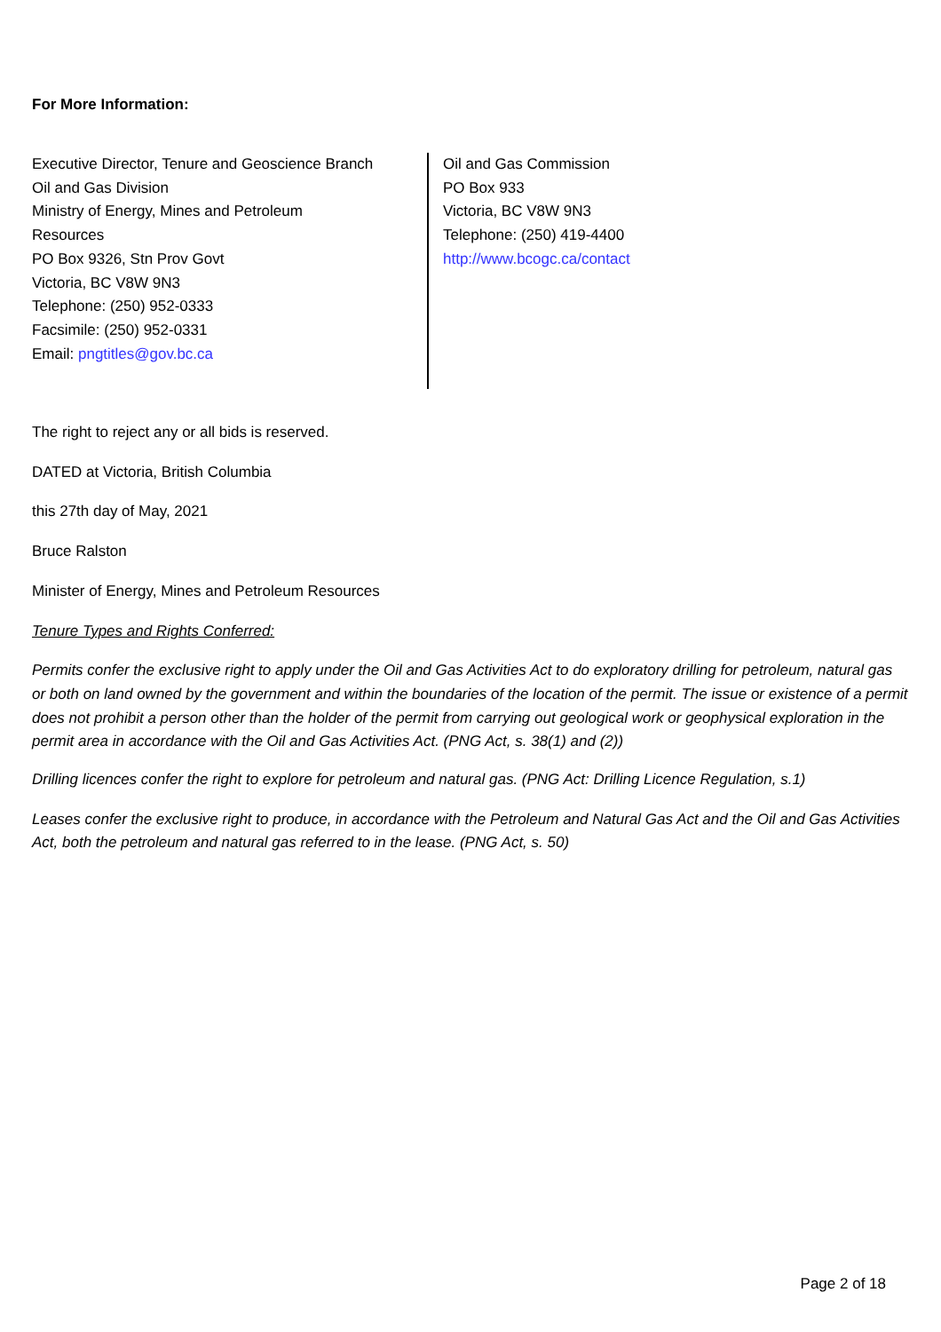For More Information:
Executive Director, Tenure and Geoscience Branch
Oil and Gas Division
Ministry of Energy, Mines and Petroleum
Resources
PO Box 9326, Stn Prov Govt
Victoria, BC V8W 9N3
Telephone: (250) 952-0333
Facsimile: (250) 952-0331
Email: pngtitles@gov.bc.ca
Oil and Gas Commission
PO Box 933
Victoria, BC V8W 9N3
Telephone: (250) 419-4400
http://www.bcogc.ca/contact
The right to reject any or all bids is reserved.
DATED at Victoria, British Columbia
this 27th day of May, 2021
Bruce Ralston
Minister of Energy, Mines and Petroleum Resources
Tenure Types and Rights Conferred:
Permits confer the exclusive right to apply under the Oil and Gas Activities Act to do exploratory drilling for petroleum, natural gas or both on land owned by the government and within the boundaries of the location of the permit. The issue or existence of a permit does not prohibit a person other than the holder of the permit from carrying out geological work or geophysical exploration in the permit area in accordance with the Oil and Gas Activities Act. (PNG Act, s. 38(1) and (2))
Drilling licences confer the right to explore for petroleum and natural gas. (PNG Act: Drilling Licence Regulation, s.1)
Leases confer the exclusive right to produce, in accordance with the Petroleum and Natural Gas Act and the Oil and Gas Activities Act, both the petroleum and natural gas referred to in the lease. (PNG Act, s. 50)
Page 2 of 18